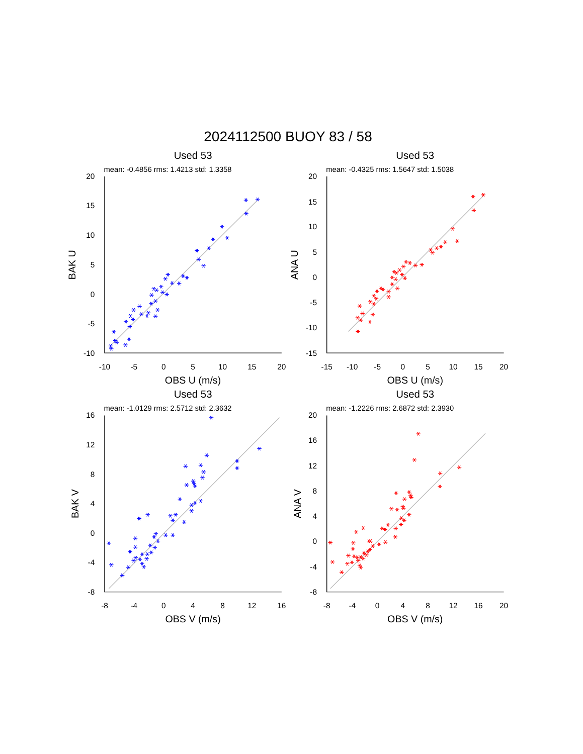2024112500 BUOY 83 / 58
Used 53
mean: -0.4856 rms: 1.4213 std: 1.3358
20
15
10
5
0
-5
-10
-10
-5
0
5
10
15
20
OBS U (m/s)
BAK U
Used 53
mean: -0.4325 rms: 1.5647 std: 1.5038
20
15
10
5
0
-5
-10
-15
-15
-10
-5
0
5
10
15
20
OBS U (m/s)
ANA U
Used 53
mean: -1.0129 rms: 2.5712 std: 2.3632
16
12
8
4
0
-4
-8
-8
-4
0
4
8
12
16
OBS V (m/s)
BAK V
Used 53
mean: -1.2226 rms: 2.6872 std: 2.3930
20
16
12
8
4
0
-4
-8
-8
-4
0
4
8
12
16
20
OBS V (m/s)
ANA V